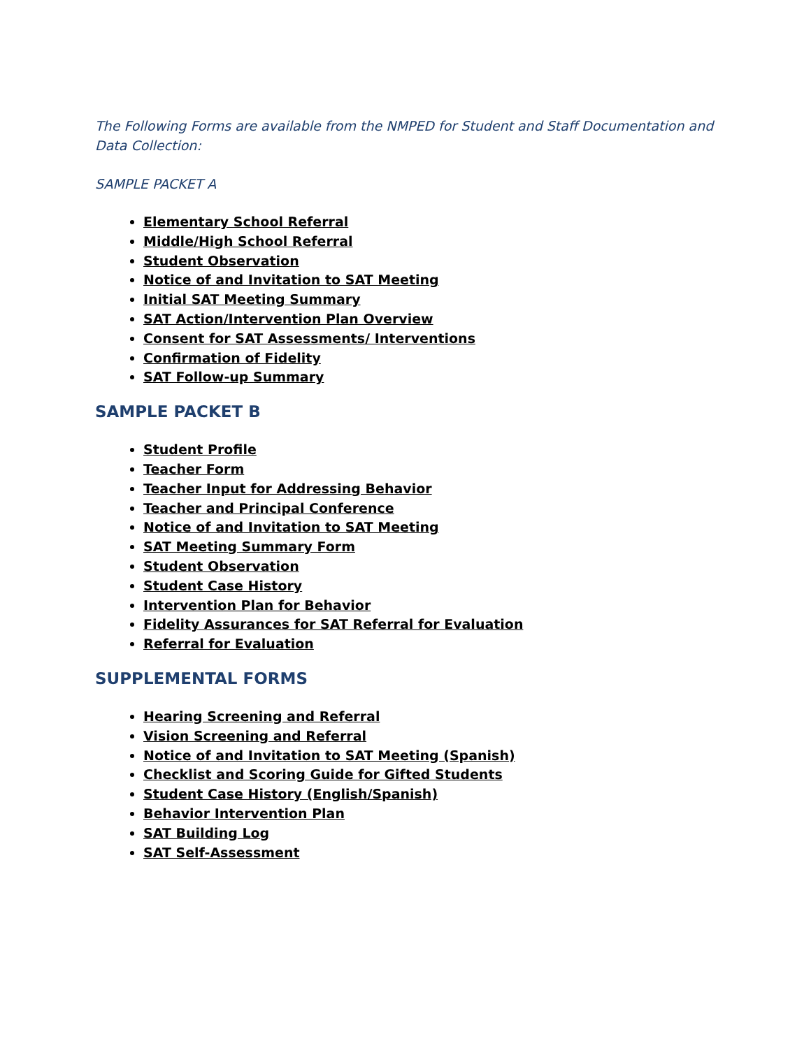The Following Forms are available from the NMPED for Student and Staff Documentation and Data Collection:
SAMPLE PACKET A
Elementary School Referral
Middle/High School Referral
Student Observation
Notice of and Invitation to SAT Meeting
Initial SAT Meeting Summary
SAT Action/Intervention Plan Overview
Consent for SAT Assessments/ Interventions
Confirmation of Fidelity
SAT Follow-up Summary
SAMPLE PACKET B
Student Profile
Teacher Form
Teacher Input for Addressing Behavior
Teacher and Principal Conference
Notice of and Invitation to SAT Meeting
SAT Meeting Summary Form
Student Observation
Student Case History
Intervention Plan for Behavior
Fidelity Assurances for SAT Referral for Evaluation
Referral for Evaluation
SUPPLEMENTAL FORMS
Hearing Screening and Referral
Vision Screening and Referral
Notice of and Invitation to SAT Meeting (Spanish)
Checklist and Scoring Guide for Gifted Students
Student Case History (English/Spanish)
Behavior Intervention Plan
SAT Building Log
SAT Self-Assessment